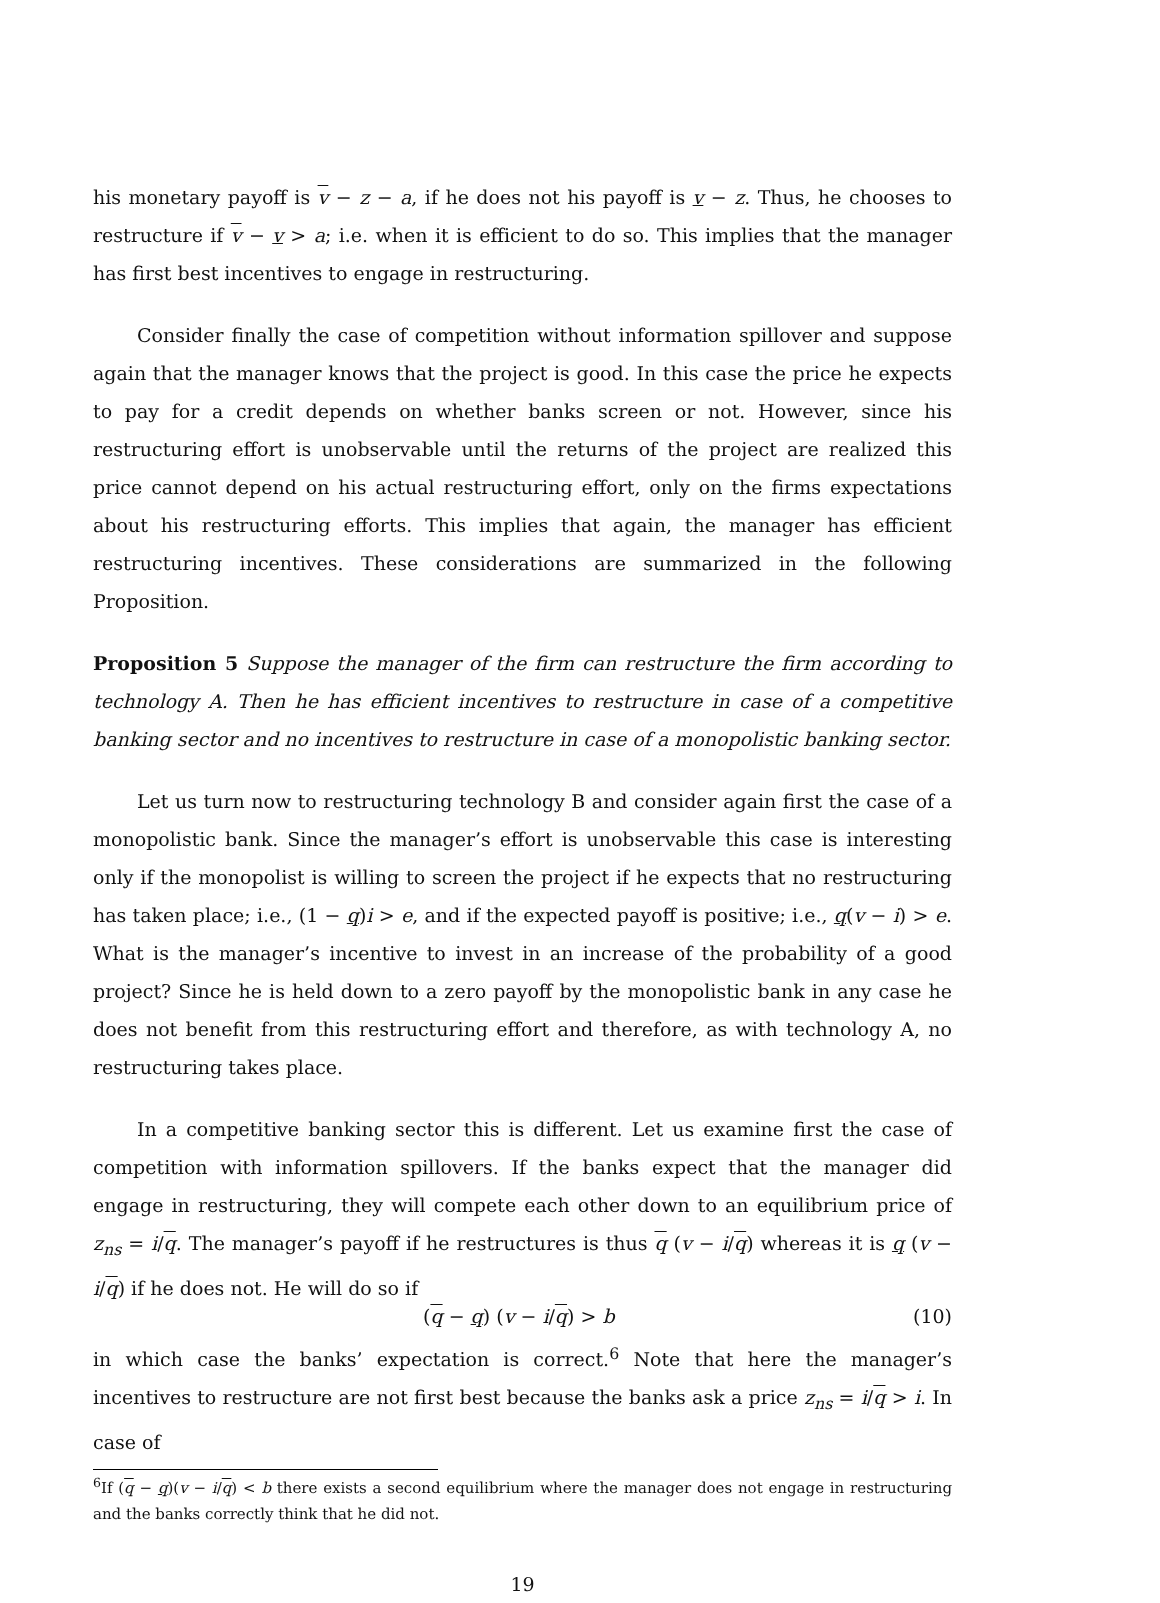his monetary payoff is v − z − a, if he does not his payoff is v − z. Thus, he chooses to restructure if v − v > a; i.e. when it is efficient to do so. This implies that the manager has first best incentives to engage in restructuring.
Consider finally the case of competition without information spillover and suppose again that the manager knows that the project is good. In this case the price he expects to pay for a credit depends on whether banks screen or not. However, since his restructuring effort is unobservable until the returns of the project are realized this price cannot depend on his actual restructuring effort, only on the firms expectations about his restructuring efforts. This implies that again, the manager has efficient restructuring incentives. These considerations are summarized in the following Proposition.
Proposition 5 Suppose the manager of the firm can restructure the firm according to technology A. Then he has efficient incentives to restructure in case of a competitive banking sector and no incentives to restructure in case of a monopolistic banking sector.
Let us turn now to restructuring technology B and consider again first the case of a monopolistic bank. Since the manager’s effort is unobservable this case is interesting only if the monopolist is willing to screen the project if he expects that no restructuring has taken place; i.e., (1 − q)i > e, and if the expected payoff is positive; i.e., q(v − i) > e. What is the manager’s incentive to invest in an increase of the probability of a good project? Since he is held down to a zero payoff by the monopolistic bank in any case he does not benefit from this restructuring effort and therefore, as with technology A, no restructuring takes place.
In a competitive banking sector this is different. Let us examine first the case of competition with information spillovers. If the banks expect that the manager did engage in restructuring, they will compete each other down to an equilibrium price of z<sub>ns</sub> = i/q. The manager’s payoff if he restructures is thus q (v − i/q) whereas it is q (v − i/q) if he does not. He will do so if
(q − q) (v − i/q) > b (10)
in which case the banks’ expectation is correct.<sup>6</sup> Note that here the manager’s incentives to restructure are not first best because the banks ask a price z<sub>ns</sub> = i/q > i. In case of
<sup>6</sup> If (q − q)(v − i/q) < b there exists a second equilibrium where the manager does not engage in restructuring and the banks correctly think that he did not.
19